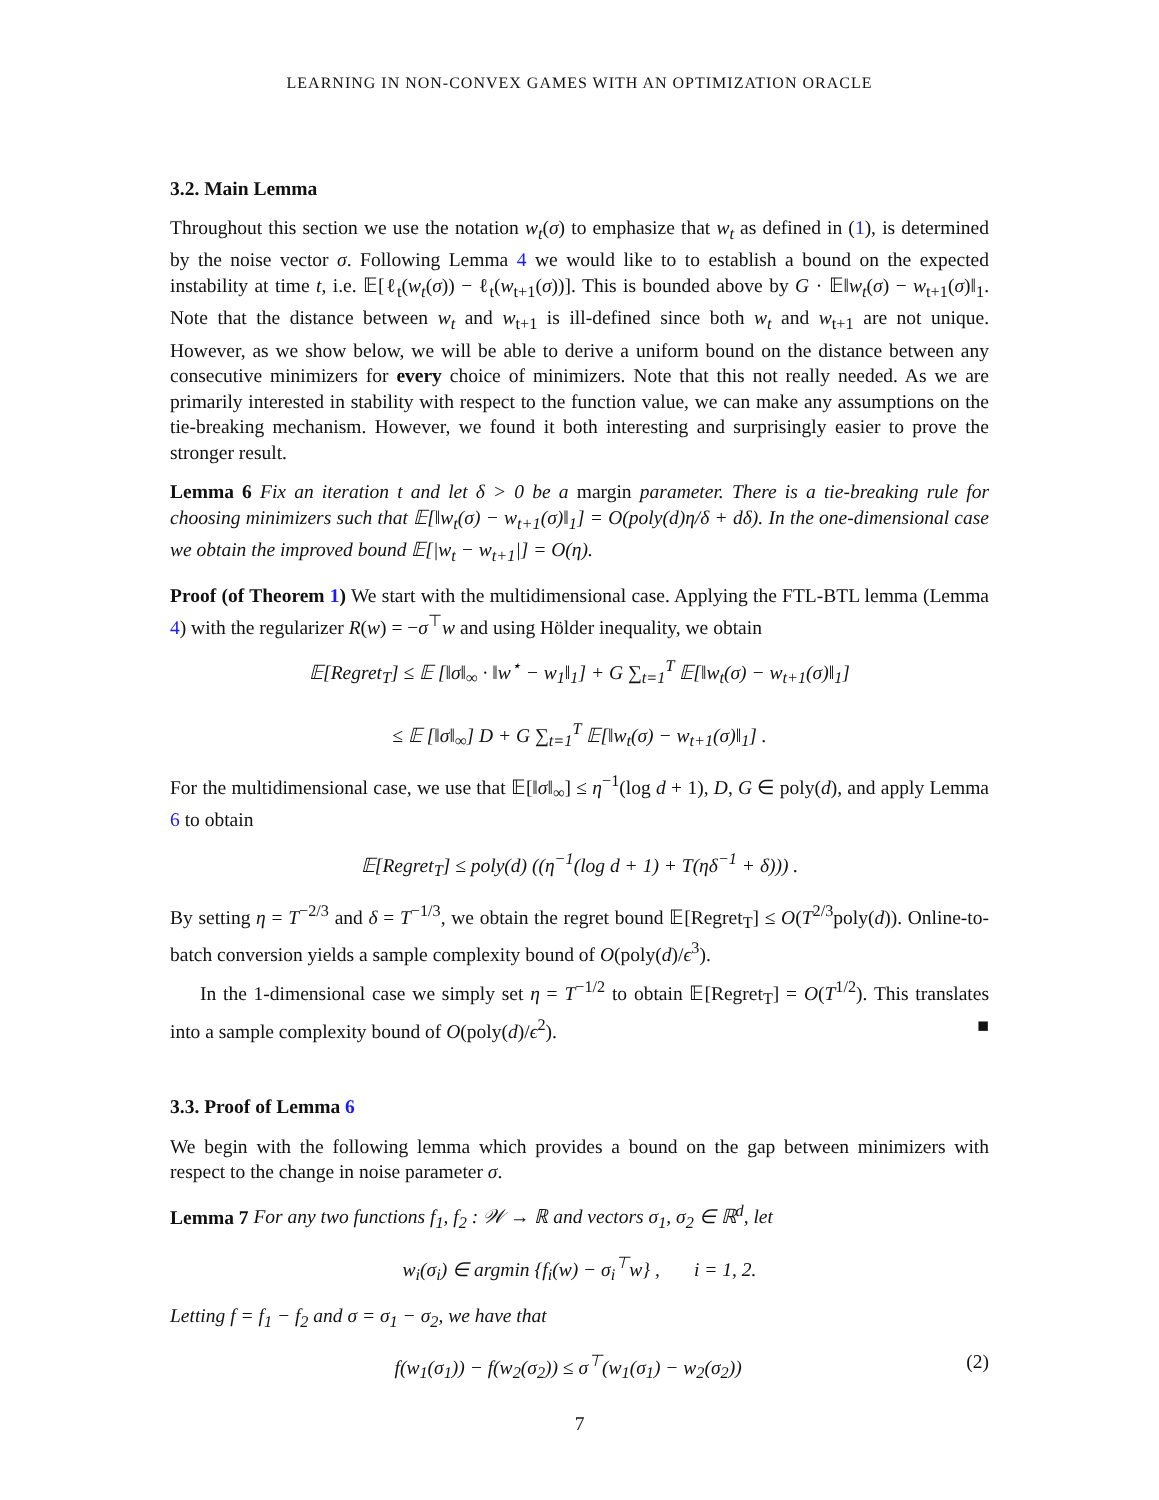LEARNING IN NON-CONVEX GAMES WITH AN OPTIMIZATION ORACLE
3.2. Main Lemma
Throughout this section we use the notation w<sub>t</sub>(σ) to emphasize that w<sub>t</sub> as defined in (1), is determined by the noise vector σ. Following Lemma 4 we would like to to establish a bound on the expected instability at time t, i.e. 𝔼[ℓ<sub>t</sub>(w<sub>t</sub>(σ)) − ℓ<sub>t</sub>(w<sub>t+1</sub>(σ))]. This is bounded above by G · 𝔼‖w<sub>t</sub>(σ) − w<sub>t+1</sub>(σ)‖<sub>1</sub>. Note that the distance between w<sub>t</sub> and w<sub>t+1</sub> is ill-defined since both w<sub>t</sub> and w<sub>t+1</sub> are not unique. However, as we show below, we will be able to derive a uniform bound on the distance between any consecutive minimizers for every choice of minimizers. Note that this not really needed. As we are primarily interested in stability with respect to the function value, we can make any assumptions on the tie-breaking mechanism. However, we found it both interesting and surprisingly easier to prove the stronger result.
Lemma 6 Fix an iteration t and let δ > 0 be a margin parameter. There is a tie-breaking rule for choosing minimizers such that 𝔼[‖w<sub>t</sub>(σ) − w<sub>t+1</sub>(σ)‖<sub>1</sub>] = O(poly(d)η/δ + dδ). In the one-dimensional case we obtain the improved bound 𝔼[|w<sub>t</sub> − w<sub>t+1</sub>|] = O(η).
Proof (of Theorem 1) We start with the multidimensional case. Applying the FTL-BTL lemma (Lemma 4) with the regularizer R(w) = −σ<sup>⊤</sup>w and using Hölder inequality, we obtain
𝔼[Regret<sub>T</sub>] ≤ 𝔼 [‖σ‖<sub>∞</sub> · ‖w<sup>⋆</sup> − w<sub>1</sub>‖<sub>1</sub>] + G ∑<sub>t=1</sub><sup>T</sup> 𝔼[‖w<sub>t</sub>(σ) − w<sub>t+1</sub>(σ)‖<sub>1</sub>]
≤ 𝔼 [‖σ‖<sub>∞</sub>] D + G ∑<sub>t=1</sub><sup>T</sup> 𝔼[‖w<sub>t</sub>(σ) − w<sub>t+1</sub>(σ)‖<sub>1</sub>] .
For the multidimensional case, we use that 𝔼[‖σ‖<sub>∞</sub>] ≤ η<sup>−1</sup>(log d + 1), D, G ∈ poly(d), and apply Lemma 6 to obtain
𝔼[Regret<sub>T</sub>] ≤ poly(d) ((η<sup>−1</sup>(log d + 1) + T(ηδ<sup>−1</sup> + δ))) .
By setting η = T<sup>−2/3</sup> and δ = T<sup>−1/3</sup>, we obtain the regret bound 𝔼[Regret<sub>T</sub>] ≤ O(T<sup>2/3</sup>poly(d)). Online-to-batch conversion yields a sample complexity bound of O(poly(d)/ϵ<sup>3</sup>).
In the 1-dimensional case we simply set η = T<sup>−1/2</sup> to obtain 𝔼[Regret<sub>T</sub>] = O(T<sup>1/2</sup>). This translates into a sample complexity bound of O(poly(d)/ϵ<sup>2</sup>). ■
3.3. Proof of Lemma 6
We begin with the following lemma which provides a bound on the gap between minimizers with respect to the change in noise parameter σ.
Lemma 7 For any two functions f<sub>1</sub>, f<sub>2</sub> : 𝒲 → ℝ and vectors σ<sub>1</sub>, σ<sub>2</sub> ∈ ℝ<sup>d</sup>, let
w<sub>i</sub>(σ<sub>i</sub>) ∈ argmin {f<sub>i</sub>(w) − σ<sub>i</sub><sup>⊤</sup>w} , i = 1, 2.
Letting f = f<sub>1</sub> − f<sub>2</sub> and σ = σ<sub>1</sub> − σ<sub>2</sub>, we have that
f(w<sub>1</sub>(σ<sub>1</sub>)) − f(w<sub>2</sub>(σ<sub>2</sub>)) ≤ σ<sup>⊤</sup>(w<sub>1</sub>(σ<sub>1</sub>) − w<sub>2</sub>(σ<sub>2</sub>)) (2)
7